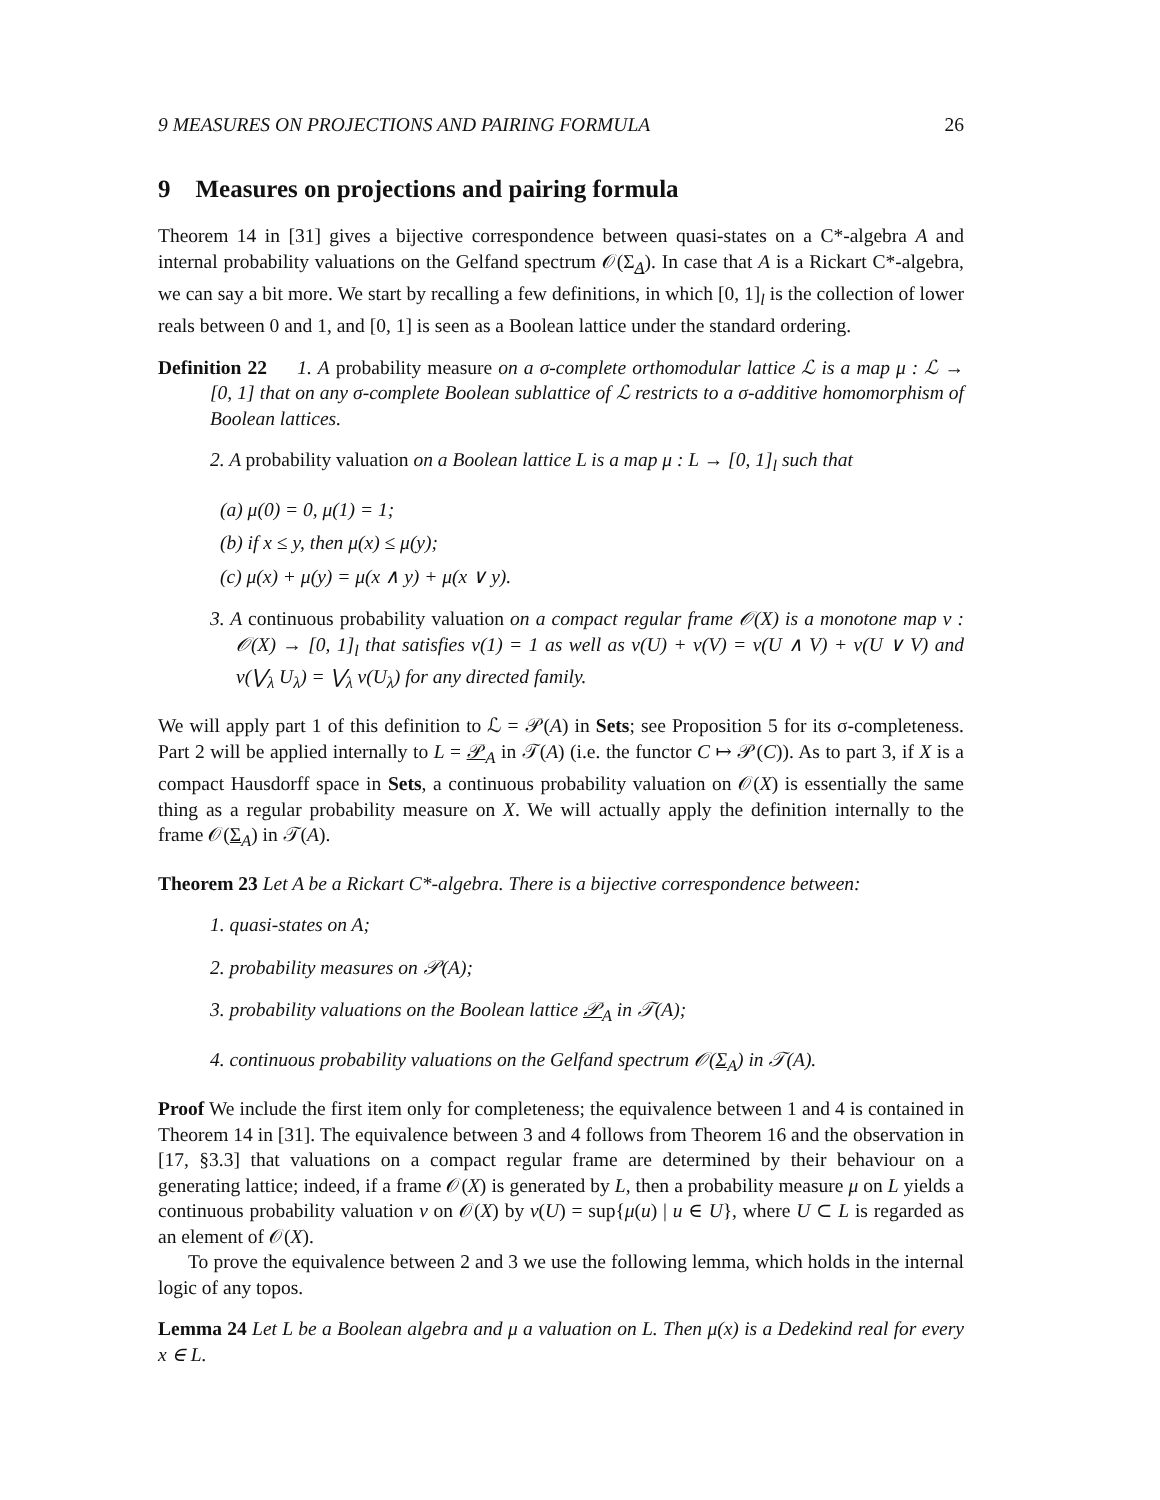9 MEASURES ON PROJECTIONS AND PAIRING FORMULA 26
9 Measures on projections and pairing formula
Theorem 14 in [31] gives a bijective correspondence between quasi-states on a C*-algebra A and internal probability valuations on the Gelfand spectrum 𝒪(Σ<sub>A</sub>). In case that A is a Rickart C*-algebra, we can say a bit more. We start by recalling a few definitions, in which [0, 1]<sub>l</sub> is the collection of lower reals between 0 and 1, and [0, 1] is seen as a Boolean lattice under the standard ordering.
Definition 22 1. A probability measure on a σ-complete orthomodular lattice ℒ is a map μ : ℒ → [0, 1] that on any σ-complete Boolean sublattice of ℒ restricts to a σ-additive homomorphism of Boolean lattices.
2. A probability valuation on a Boolean lattice L is a map μ : L → [0, 1]<sub>l</sub> such that
(a) μ(0) = 0, μ(1) = 1;
(b) if x ≤ y, then μ(x) ≤ μ(y);
(c) μ(x) + μ(y) = μ(x ∧ y) + μ(x ∨ y).
3. A continuous probability valuation on a compact regular frame 𝒪(X) is a monotone map ν : 𝒪(X) → [0, 1]<sub>l</sub> that satisfies ν(1) = 1 as well as ν(U) + ν(V) = ν(U ∧ V) + ν(U ∨ V) and ν(⋁<sub>λ</sub> U<sub>λ</sub>) = ⋁<sub>λ</sub> ν(U<sub>λ</sub>) for any directed family.
We will apply part 1 of this definition to ℒ = 𝒫(A) in Sets; see Proposition 5 for its σ-completeness. Part 2 will be applied internally to L = 𝒫<sub>A</sub> in 𝒯(A) (i.e. the functor C ↦ 𝒫(C)). As to part 3, if X is a compact Hausdorff space in Sets, a continuous probability valuation on 𝒪(X) is essentially the same thing as a regular probability measure on X. We will actually apply the definition internally to the frame 𝒪(Σ<sub>A</sub>) in 𝒯(A).
Theorem 23 Let A be a Rickart C*-algebra. There is a bijective correspondence between:
1. quasi-states on A;
2. probability measures on 𝒫(A);
3. probability valuations on the Boolean lattice 𝒫<sub>A</sub> in 𝒯(A);
4. continuous probability valuations on the Gelfand spectrum 𝒪(Σ<sub>A</sub>) in 𝒯(A).
Proof We include the first item only for completeness; the equivalence between 1 and 4 is contained in Theorem 14 in [31]. The equivalence between 3 and 4 follows from Theorem 16 and the observation in [17, §3.3] that valuations on a compact regular frame are determined by their behaviour on a generating lattice; indeed, if a frame 𝒪(X) is generated by L, then a probability measure μ on L yields a continuous probability valuation ν on 𝒪(X) by ν(U) = sup{μ(u) | u ∈ U}, where U ⊂ L is regarded as an element of 𝒪(X).
To prove the equivalence between 2 and 3 we use the following lemma, which holds in the internal logic of any topos.
Lemma 24 Let L be a Boolean algebra and μ a valuation on L. Then μ(x) is a Dedekind real for every x ∈ L.